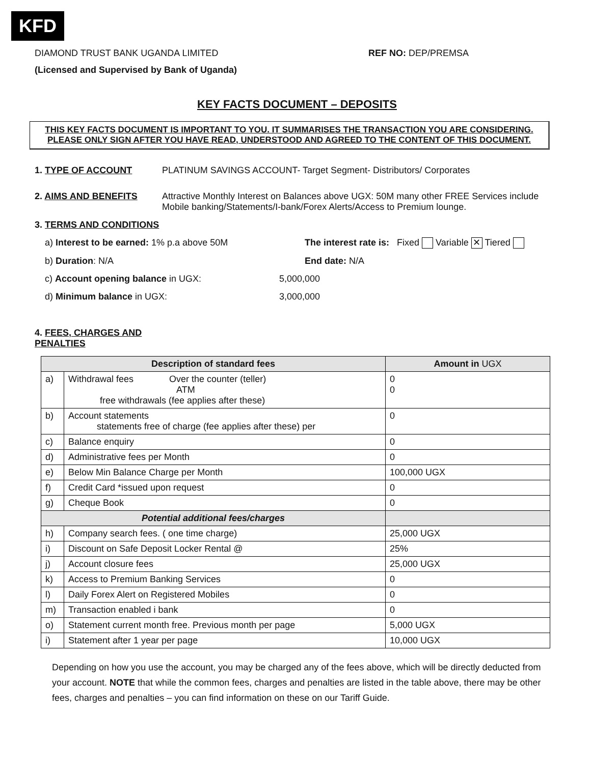KFD
DIAMOND TRUST BANK UGANDA LIMITED REF NO: DEP/PREMSA
(Licensed and Supervised by Bank of Uganda)
KEY FACTS DOCUMENT – DEPOSITS
THIS KEY FACTS DOCUMENT IS IMPORTANT TO YOU. IT SUMMARISES THE TRANSACTION YOU ARE CONSIDERING.
PLEASE ONLY SIGN AFTER YOU HAVE READ, UNDERSTOOD AND AGREED TO THE CONTENT OF THIS DOCUMENT.
1. TYPE OF ACCOUNT PLATINUM SAVINGS ACCOUNT- Target Segment- Distributors/ Corporates
2. AIMS AND BENEFITS Attractive Monthly Interest on Balances above UGX: 50M many other FREE Services include Mobile banking/Statements/I-bank/Forex Alerts/Access to Premium lounge.
3. TERMS AND CONDITIONS
a) Interest to be earned: 1% p.a above 50M The interest rate is: Fixed Variable ✕ Tiered
b) Duration: N/A End date: N/A
c) Account opening balance in UGX: 5,000,000
d) Minimum balance in UGX: 3,000,000
4. FEES, CHARGES AND PENALTIES
| Description of standard fees | | Amount in UGX |
| --- | --- | --- |
| a) | Withdrawal fees Over the counter (teller) ATM free withdrawals (fee applies after these) | 0 0 |
| b) | Account statements statements free of charge (fee applies after these) per | 0 |
| c) | Balance enquiry | 0 |
| d) | Administrative fees per Month | 0 |
| e) | Below Min Balance Charge per Month | 100,000 UGX |
| f) | Credit Card *issued upon request | 0 |
| g) | Cheque Book | 0 |
| Potential additional fees/charges | | |
| h) | Company search fees. ( one time charge) | 25,000 UGX |
| i) | Discount on Safe Deposit Locker Rental @ | 25% |
| j) | Account closure fees | 25,000 UGX |
| k) | Access to Premium Banking Services | 0 |
| l) | Daily Forex Alert on Registered Mobiles | 0 |
| m) | Transaction enabled i bank | 0 |
| o) | Statement current month free. Previous month per page | 5,000 UGX |
| i) | Statement after 1 year per page | 10,000 UGX |
Depending on how you use the account, you may be charged any of the fees above, which will be directly deducted from your account. NOTE that while the common fees, charges and penalties are listed in the table above, there may be other fees, charges and penalties – you can find information on these on our Tariff Guide.